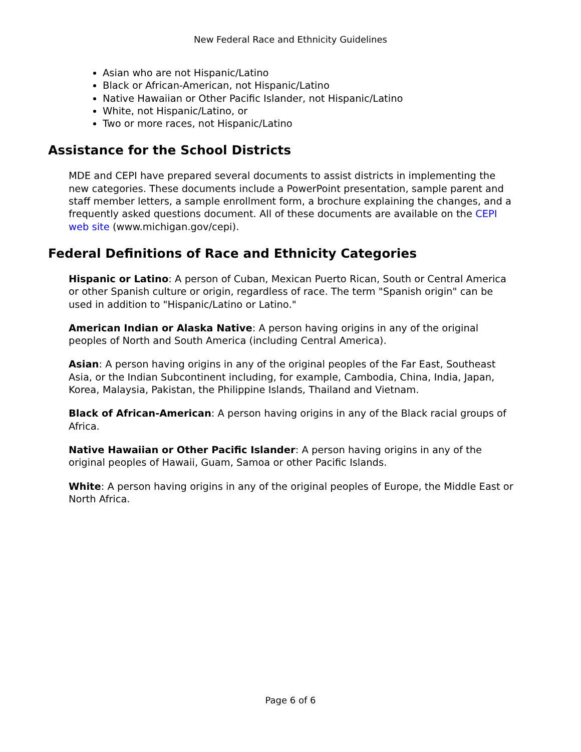New Federal Race and Ethnicity Guidelines
Asian who are not Hispanic/Latino
Black or African-American, not Hispanic/Latino
Native Hawaiian or Other Pacific Islander, not Hispanic/Latino
White, not Hispanic/Latino, or
Two or more races, not Hispanic/Latino
Assistance for the School Districts
MDE and CEPI have prepared several documents to assist districts in implementing the new categories. These documents include a PowerPoint presentation, sample parent and staff member letters, a sample enrollment form, a brochure explaining the changes, and a frequently asked questions document. All of these documents are available on the CEPI web site (www.michigan.gov/cepi).
Federal Definitions of Race and Ethnicity Categories
Hispanic or Latino: A person of Cuban, Mexican Puerto Rican, South or Central America or other Spanish culture or origin, regardless of race. The term "Spanish origin" can be used in addition to "Hispanic/Latino or Latino."
American Indian or Alaska Native: A person having origins in any of the original peoples of North and South America (including Central America).
Asian: A person having origins in any of the original peoples of the Far East, Southeast Asia, or the Indian Subcontinent including, for example, Cambodia, China, India, Japan, Korea, Malaysia, Pakistan, the Philippine Islands, Thailand and Vietnam.
Black of African-American: A person having origins in any of the Black racial groups of Africa.
Native Hawaiian or Other Pacific Islander: A person having origins in any of the original peoples of Hawaii, Guam, Samoa or other Pacific Islands.
White: A person having origins in any of the original peoples of Europe, the Middle East or North Africa.
Page 6 of 6